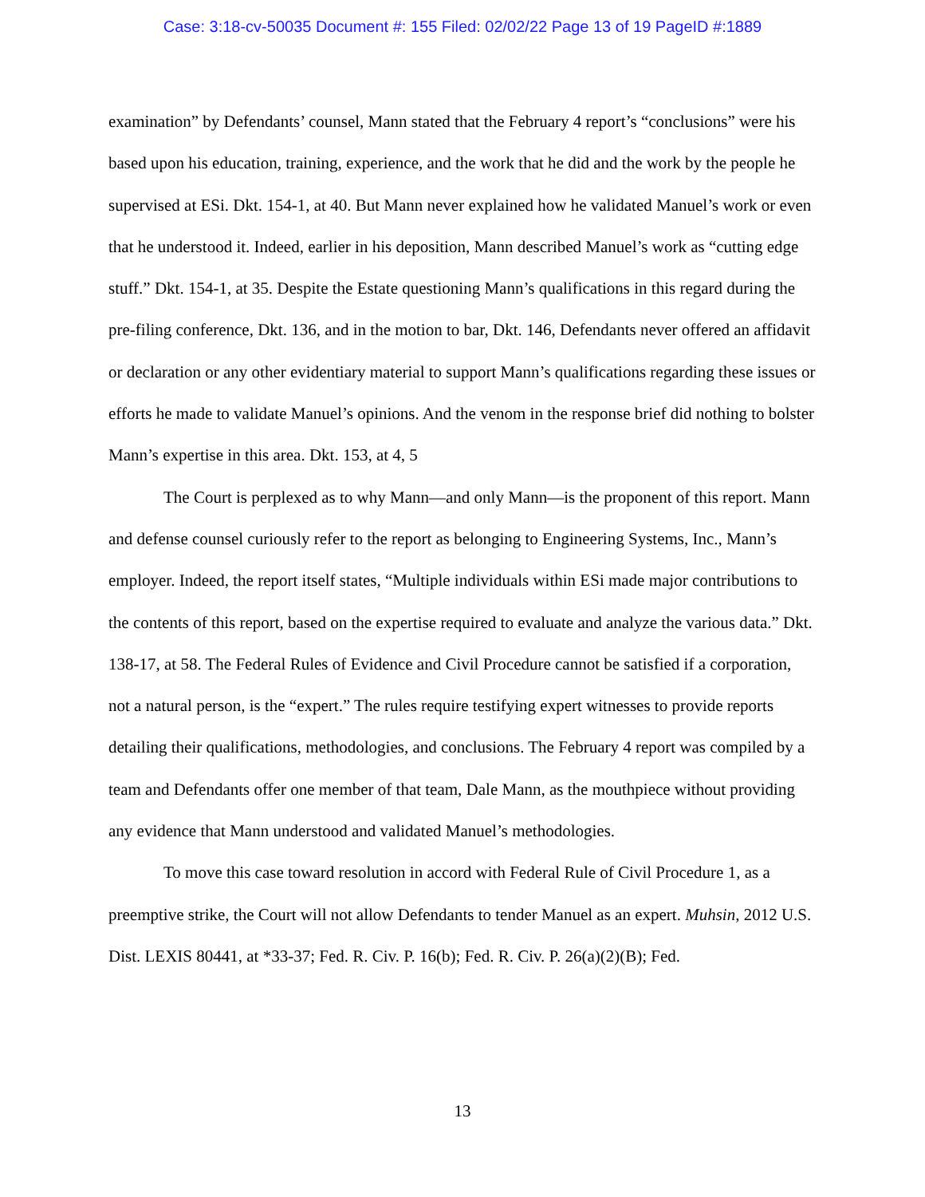Case: 3:18-cv-50035 Document #: 155 Filed: 02/02/22 Page 13 of 19 PageID #:1889
examination” by Defendants’ counsel, Mann stated that the February 4 report’s “conclusions” were his based upon his education, training, experience, and the work that he did and the work by the people he supervised at ESi. Dkt. 154-1, at 40. But Mann never explained how he validated Manuel’s work or even that he understood it. Indeed, earlier in his deposition, Mann described Manuel’s work as “cutting edge stuff.” Dkt. 154-1, at 35. Despite the Estate questioning Mann’s qualifications in this regard during the pre-filing conference, Dkt. 136, and in the motion to bar, Dkt. 146, Defendants never offered an affidavit or declaration or any other evidentiary material to support Mann’s qualifications regarding these issues or efforts he made to validate Manuel’s opinions. And the venom in the response brief did nothing to bolster Mann’s expertise in this area. Dkt. 153, at 4, 5
The Court is perplexed as to why Mann—and only Mann—is the proponent of this report. Mann and defense counsel curiously refer to the report as belonging to Engineering Systems, Inc., Mann’s employer. Indeed, the report itself states, “Multiple individuals within ESi made major contributions to the contents of this report, based on the expertise required to evaluate and analyze the various data.” Dkt. 138-17, at 58. The Federal Rules of Evidence and Civil Procedure cannot be satisfied if a corporation, not a natural person, is the “expert.” The rules require testifying expert witnesses to provide reports detailing their qualifications, methodologies, and conclusions. The February 4 report was compiled by a team and Defendants offer one member of that team, Dale Mann, as the mouthpiece without providing any evidence that Mann understood and validated Manuel’s methodologies.
To move this case toward resolution in accord with Federal Rule of Civil Procedure 1, as a preemptive strike, the Court will not allow Defendants to tender Manuel as an expert. Muhsin, 2012 U.S. Dist. LEXIS 80441, at *33-37; Fed. R. Civ. P. 16(b); Fed. R. Civ. P. 26(a)(2)(B); Fed.
13